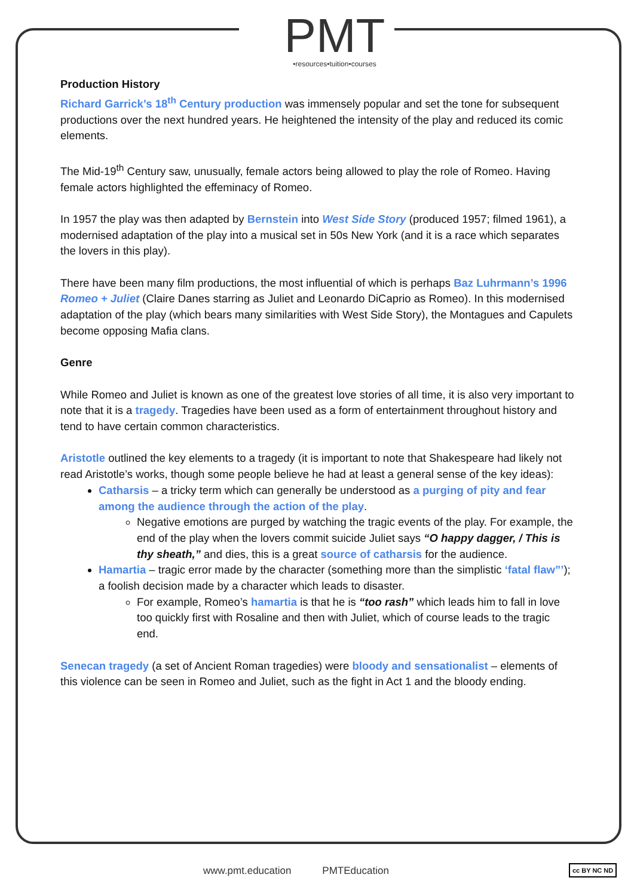PMT
•resources•tuition•courses
Production History
Richard Garrick’s 18<sup>th</sup> Century production was immensely popular and set the tone for subsequent productions over the next hundred years. He heightened the intensity of the play and reduced its comic elements.
The Mid-19<sup>th</sup> Century saw, unusually, female actors being allowed to play the role of Romeo. Having female actors highlighted the effeminacy of Romeo.
In 1957 the play was then adapted by Bernstein into West Side Story (produced 1957; filmed 1961), a modernised adaptation of the play into a musical set in 50s New York (and it is a race which separates the lovers in this play).
There have been many film productions, the most influential of which is perhaps Baz Luhrmann’s 1996 Romeo + Juliet (Claire Danes starring as Juliet and Leonardo DiCaprio as Romeo). In this modernised adaptation of the play (which bears many similarities with West Side Story), the Montagues and Capulets become opposing Mafia clans.
Genre
While Romeo and Juliet is known as one of the greatest love stories of all time, it is also very important to note that it is a tragedy. Tragedies have been used as a form of entertainment throughout history and tend to have certain common characteristics.
Aristotle outlined the key elements to a tragedy (it is important to note that Shakespeare had likely not read Aristotle’s works, though some people believe he had at least a general sense of the key ideas):
Catharsis – a tricky term which can generally be understood as a purging of pity and fear among the audience through the action of the play.
Negative emotions are purged by watching the tragic events of the play. For example, the end of the play when the lovers commit suicide Juliet says “O happy dagger, / This is thy sheath,” and dies, this is a great source of catharsis for the audience.
Hamartia – tragic error made by the character (something more than the simplistic ‘fatal flaw”’); a foolish decision made by a character which leads to disaster.
For example, Romeo’s hamartia is that he is “too rash” which leads him to fall in love too quickly first with Rosaline and then with Juliet, which of course leads to the tragic end.
Senecan tragedy (a set of Ancient Roman tragedies) were bloody and sensationalist – elements of this violence can be seen in Romeo and Juliet, such as the fight in Act 1 and the bloody ending.
www.pmt.education PMTEducation
cc BY NC ND